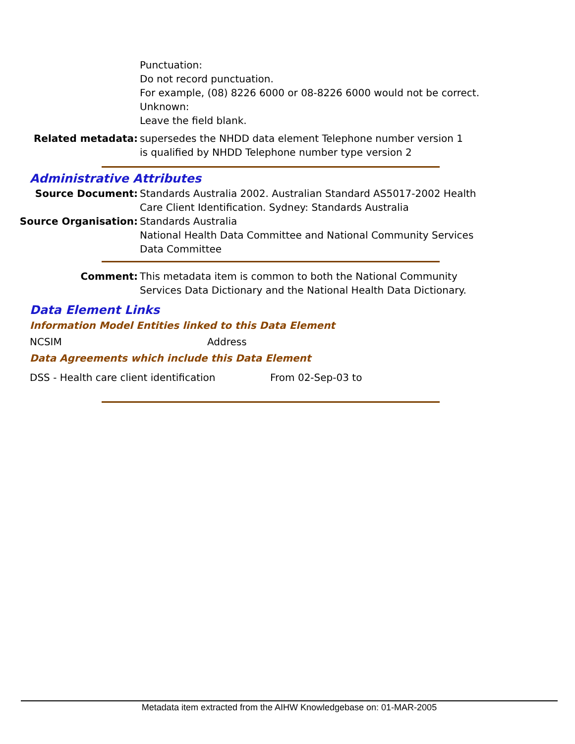Punctuation:
Do not record punctuation.
For example, (08) 8226 6000 or 08-8226 6000 would not be correct.
Unknown:
Leave the field blank.
Related metadata: supersedes the NHDD data element Telephone number version 1
is qualified by NHDD Telephone number type version 2
Administrative Attributes
Source Document: Standards Australia 2002. Australian Standard AS5017-2002 Health Care Client Identification. Sydney: Standards Australia
Source Organisation: Standards Australia
National Health Data Committee and National Community Services Data Committee
Comment: This metadata item is common to both the National Community Services Data Dictionary and the National Health Data Dictionary.
Data Element Links
Information Model Entities linked to this Data Element
NCSIM Address
Data Agreements which include this Data Element
DSS - Health care client identification From 02-Sep-03 to
Metadata item extracted from the AIHW Knowledgebase on: 01-MAR-2005